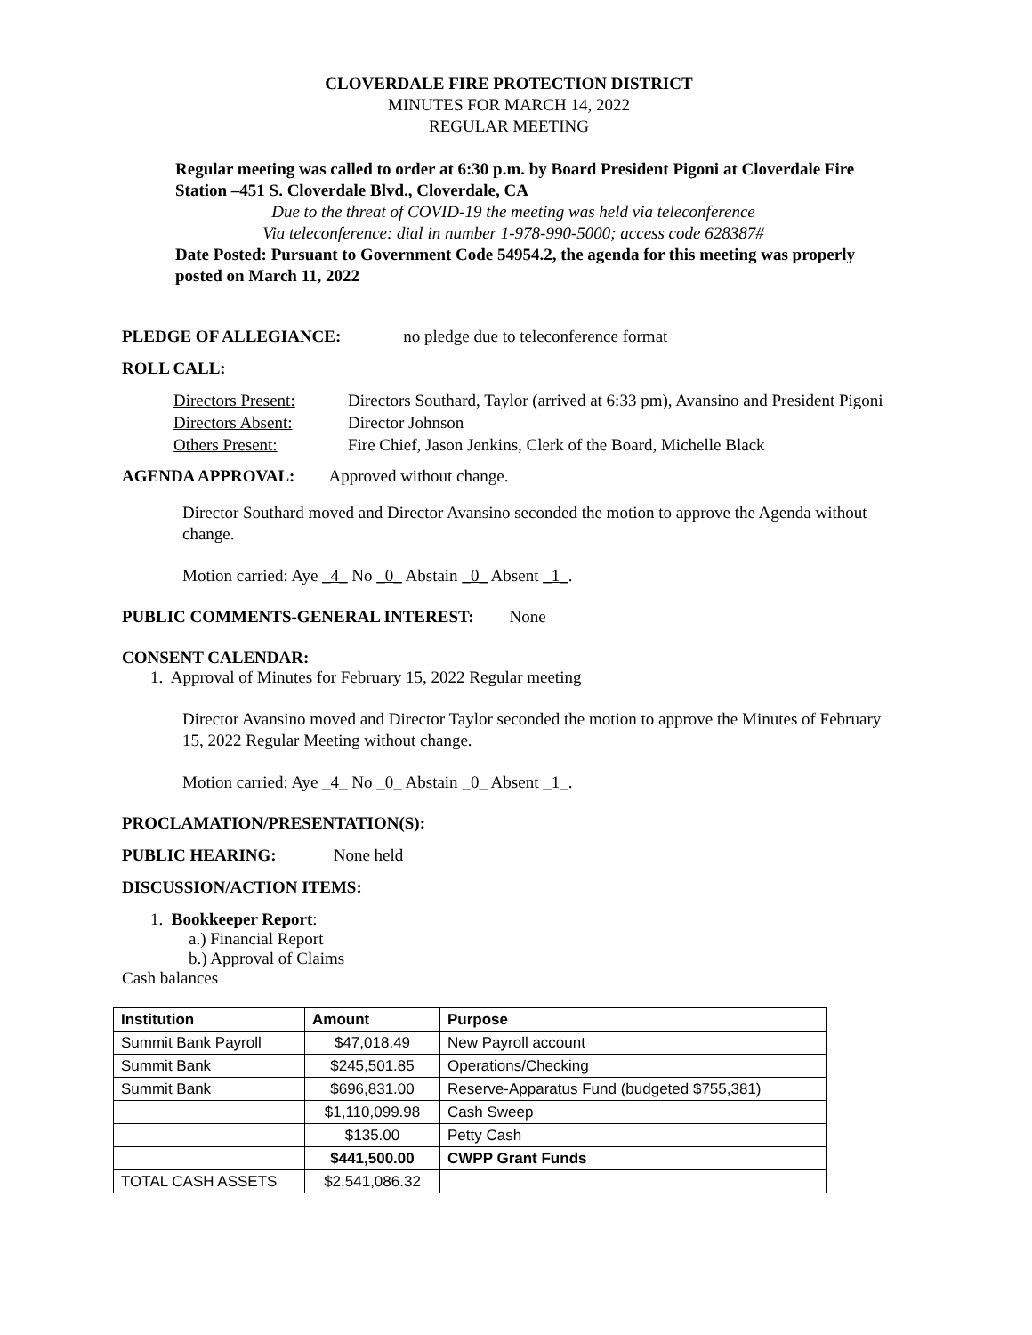CLOVERDALE FIRE PROTECTION DISTRICT
MINUTES FOR MARCH 14, 2022
REGULAR MEETING
Regular meeting was called to order at 6:30 p.m. by Board President Pigoni at Cloverdale Fire Station –451 S. Cloverdale Blvd., Cloverdale, CA
Due to the threat of COVID-19 the meeting was held via teleconference
Via teleconference: dial in number 1-978-990-5000; access code 628387#
Date Posted: Pursuant to Government Code 54954.2, the agenda for this meeting was properly posted on March 11, 2022
PLEDGE OF ALLEGIANCE: no pledge due to teleconference format
ROLL CALL:
| Directors Present: | Directors Southard, Taylor (arrived at 6:33 pm), Avansino and President Pigoni |
| Directors Absent: | Director Johnson |
| Others Present: | Fire Chief, Jason Jenkins, Clerk of the Board, Michelle Black |
AGENDA APPROVAL: Approved without change.
Director Southard moved and Director Avansino seconded the motion to approve the Agenda without change.
Motion carried: Aye _4_ No _0_ Abstain _0_ Absent _1_.
PUBLIC COMMENTS-GENERAL INTEREST: None
CONSENT CALENDAR:
1. Approval of Minutes for February 15, 2022 Regular meeting
Director Avansino moved and Director Taylor seconded the motion to approve the Minutes of February 15, 2022 Regular Meeting without change.
Motion carried: Aye _4_ No _0_ Abstain _0_ Absent _1_.
PROCLAMATION/PRESENTATION(S):
PUBLIC HEARING: None held
DISCUSSION/ACTION ITEMS:
1. Bookkeeper Report:
a.) Financial Report
b.) Approval of Claims
Cash balances
| Institution | Amount | Purpose |
| --- | --- | --- |
| Summit Bank Payroll | $47,018.49 | New Payroll account |
| Summit Bank | $245,501.85 | Operations/Checking |
| Summit Bank | $696,831.00 | Reserve-Apparatus Fund (budgeted $755,381) |
| | $1,110,099.98 | Cash Sweep |
| | $135.00 | Petty Cash |
| | $441,500.00 | CWPP Grant Funds |
| TOTAL CASH ASSETS | $2,541,086.32 | |